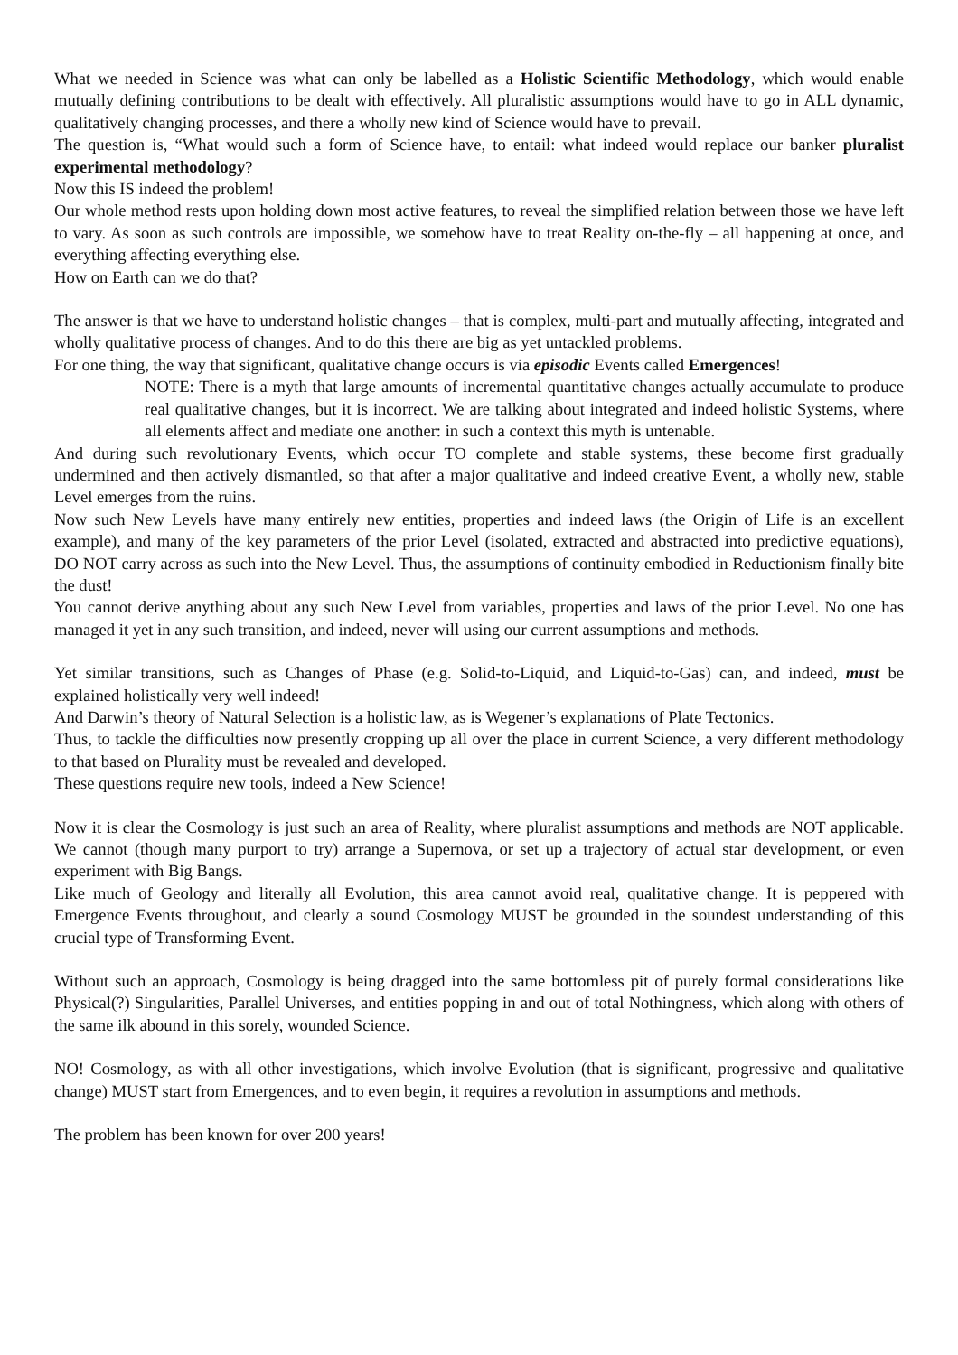What we needed in Science was what can only be labelled as a Holistic Scientific Methodology, which would enable mutually defining contributions to be dealt with effectively. All pluralistic assumptions would have to go in ALL dynamic, qualitatively changing processes, and there a wholly new kind of Science would have to prevail.
The question is, “What would such a form of Science have, to entail: what indeed would replace our banker pluralist experimental methodology?
Now this IS indeed the problem!
Our whole method rests upon holding down most active features, to reveal the simplified relation between those we have left to vary. As soon as such controls are impossible, we somehow have to treat Reality on-the-fly – all happening at once, and everything affecting everything else.
How on Earth can we do that?
The answer is that we have to understand holistic changes – that is complex, multi-part and mutually affecting, integrated and wholly qualitative process of changes. And to do this there are big as yet untackled problems.
For one thing, the way that significant, qualitative change occurs is via episodic Events called Emergences!
NOTE: There is a myth that large amounts of incremental quantitative changes actually accumulate to produce real qualitative changes, but it is incorrect. We are talking about integrated and indeed holistic Systems, where all elements affect and mediate one another: in such a context this myth is untenable.
And during such revolutionary Events, which occur TO complete and stable systems, these become first gradually undermined and then actively dismantled, so that after a major qualitative and indeed creative Event, a wholly new, stable Level emerges from the ruins.
Now such New Levels have many entirely new entities, properties and indeed laws (the Origin of Life is an excellent example), and many of the key parameters of the prior Level (isolated, extracted and abstracted into predictive equations), DO NOT carry across as such into the New Level. Thus, the assumptions of continuity embodied in Reductionism finally bite the dust!
You cannot derive anything about any such New Level from variables, properties and laws of the prior Level. No one has managed it yet in any such transition, and indeed, never will using our current assumptions and methods.
Yet similar transitions, such as Changes of Phase (e.g. Solid-to-Liquid, and Liquid-to-Gas) can, and indeed, must be explained holistically very well indeed!
And Darwin’s theory of Natural Selection is a holistic law, as is Wegener’s explanations of Plate Tectonics.
Thus, to tackle the difficulties now presently cropping up all over the place in current Science, a very different methodology to that based on Plurality must be revealed and developed.
These questions require new tools, indeed a New Science!
Now it is clear the Cosmology is just such an area of Reality, where pluralist assumptions and methods are NOT applicable. We cannot (though many purport to try) arrange a Supernova, or set up a trajectory of actual star development, or even experiment with Big Bangs.
Like much of Geology and literally all Evolution, this area cannot avoid real, qualitative change. It is peppered with Emergence Events throughout, and clearly a sound Cosmology MUST be grounded in the soundest understanding of this crucial type of Transforming Event.
Without such an approach, Cosmology is being dragged into the same bottomless pit of purely formal considerations like Physical(?) Singularities, Parallel Universes, and entities popping in and out of total Nothingness, which along with others of the same ilk abound in this sorely, wounded Science.
NO! Cosmology, as with all other investigations, which involve Evolution (that is significant, progressive and qualitative change) MUST start from Emergences, and to even begin, it requires a revolution in assumptions and methods.
The problem has been known for over 200 years!